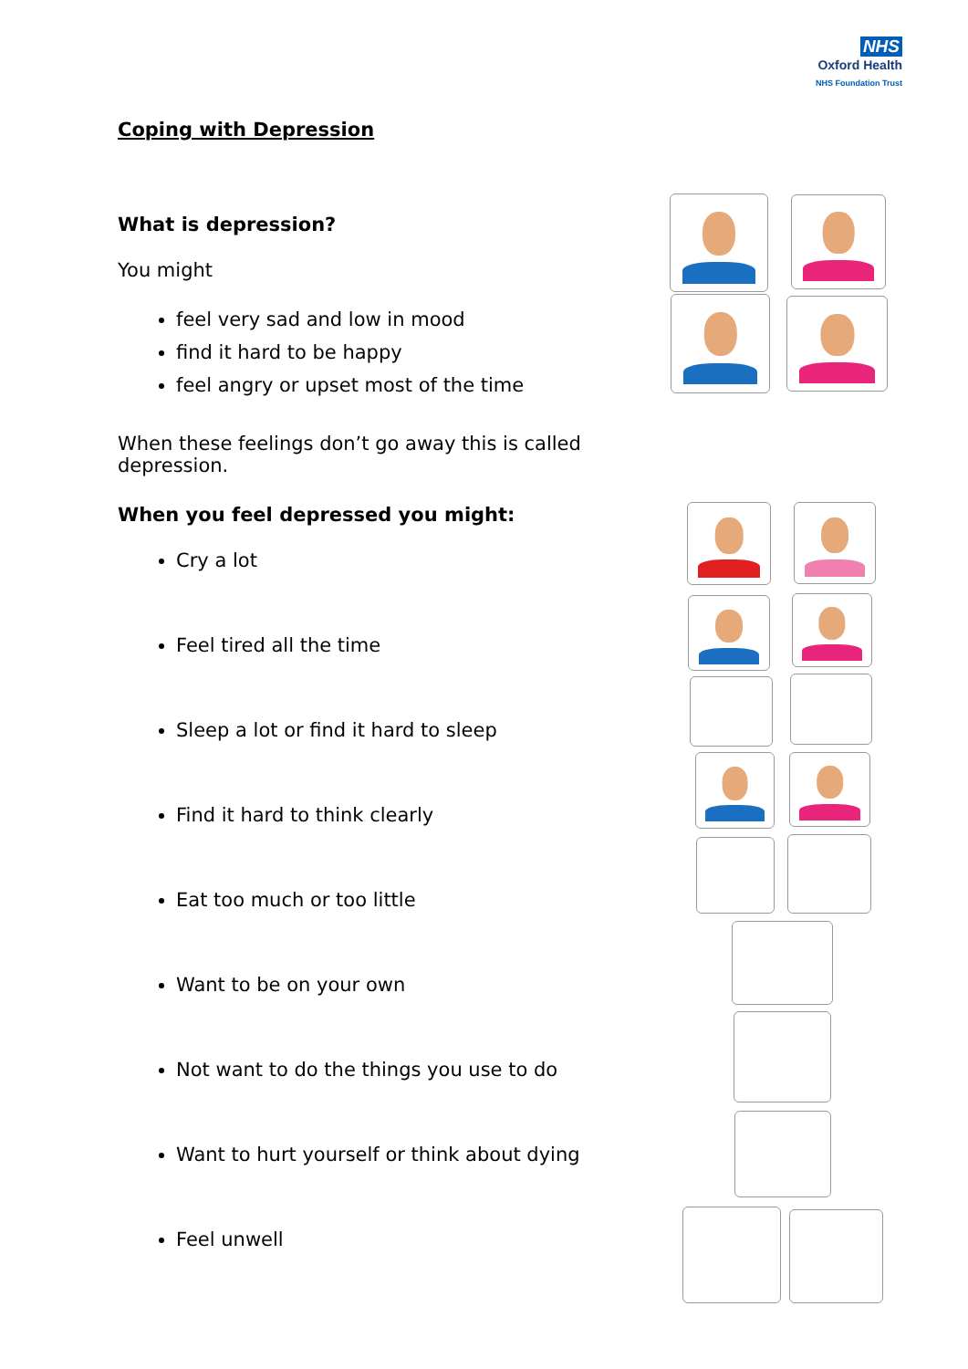NHS
Oxford Health
NHS Foundation Trust
Coping with Depression
What is depression?
You might
feel very sad and low in mood
find it hard to be happy
feel angry or upset most of the time
When these feelings don’t go away this is called depression.
When you feel depressed you might:
Cry a lot
Feel tired all the time
Sleep a lot or find it hard to sleep
Find it hard to think clearly
Eat too much or too little
Want to be on your own
Not want to do the things you use to do
Want to hurt yourself or think about dying
Feel unwell